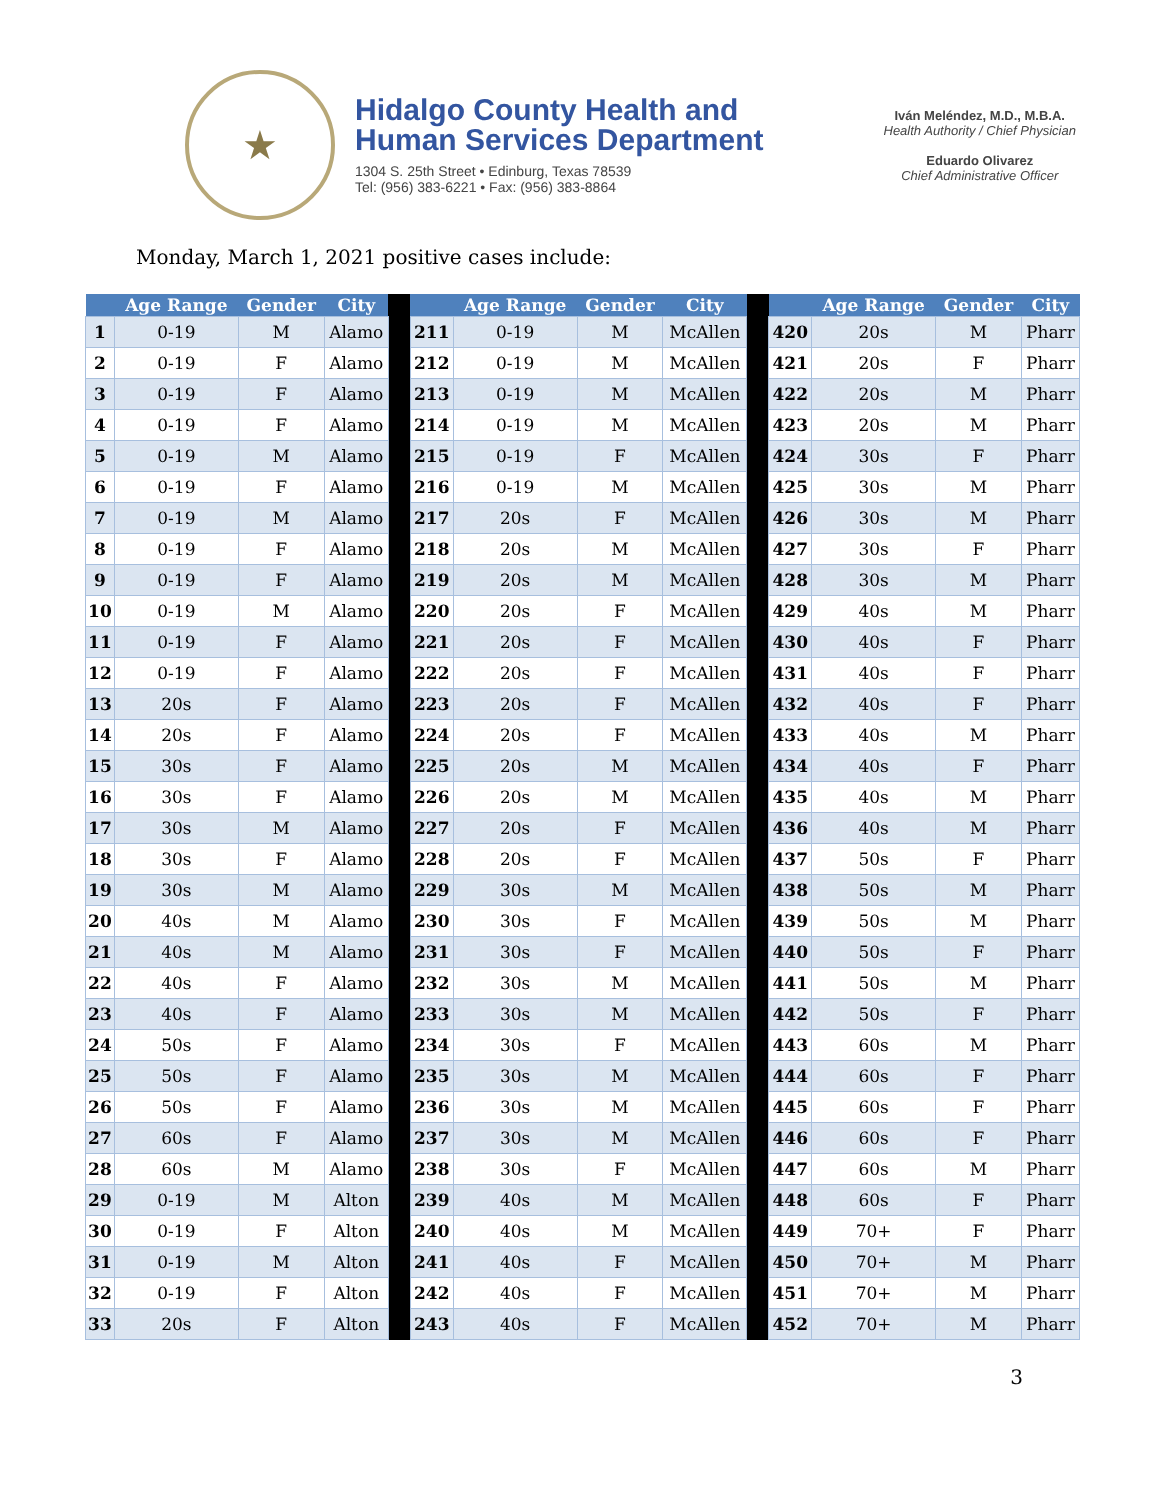★
Hidalgo County Health and
Human Services Department
1304 S. 25th Street • Edinburg, Texas 78539
Tel: (956) 383-6221 • Fax: (956) 383-8864
Iván Meléndez, M.D., M.B.A.
Health Authority / Chief Physician
Eduardo Olivarez
Chief Administrative Officer
Monday, March 1, 2021 positive cases include:
| | Age Range | Gender | City | | | Age Range | Gender | City | | | Age Range | Gender | City |
| --- | --- | --- | --- | --- | --- | --- | --- | --- | --- | --- | --- | --- | --- |
| 1 | 0-19 | M | Alamo | | 211 | 0-19 | M | McAllen | | 420 | 20s | M | Pharr |
| 2 | 0-19 | F | Alamo | | 212 | 0-19 | M | McAllen | | 421 | 20s | F | Pharr |
| 3 | 0-19 | F | Alamo | | 213 | 0-19 | M | McAllen | | 422 | 20s | M | Pharr |
| 4 | 0-19 | F | Alamo | | 214 | 0-19 | M | McAllen | | 423 | 20s | M | Pharr |
| 5 | 0-19 | M | Alamo | | 215 | 0-19 | F | McAllen | | 424 | 30s | F | Pharr |
| 6 | 0-19 | F | Alamo | | 216 | 0-19 | M | McAllen | | 425 | 30s | M | Pharr |
| 7 | 0-19 | M | Alamo | | 217 | 20s | F | McAllen | | 426 | 30s | M | Pharr |
| 8 | 0-19 | F | Alamo | | 218 | 20s | M | McAllen | | 427 | 30s | F | Pharr |
| 9 | 0-19 | F | Alamo | | 219 | 20s | M | McAllen | | 428 | 30s | M | Pharr |
| 10 | 0-19 | M | Alamo | | 220 | 20s | F | McAllen | | 429 | 40s | M | Pharr |
| 11 | 0-19 | F | Alamo | | 221 | 20s | F | McAllen | | 430 | 40s | F | Pharr |
| 12 | 0-19 | F | Alamo | | 222 | 20s | F | McAllen | | 431 | 40s | F | Pharr |
| 13 | 20s | F | Alamo | | 223 | 20s | F | McAllen | | 432 | 40s | F | Pharr |
| 14 | 20s | F | Alamo | | 224 | 20s | F | McAllen | | 433 | 40s | M | Pharr |
| 15 | 30s | F | Alamo | | 225 | 20s | M | McAllen | | 434 | 40s | F | Pharr |
| 16 | 30s | F | Alamo | | 226 | 20s | M | McAllen | | 435 | 40s | M | Pharr |
| 17 | 30s | M | Alamo | | 227 | 20s | F | McAllen | | 436 | 40s | M | Pharr |
| 18 | 30s | F | Alamo | | 228 | 20s | F | McAllen | | 437 | 50s | F | Pharr |
| 19 | 30s | M | Alamo | | 229 | 30s | M | McAllen | | 438 | 50s | M | Pharr |
| 20 | 40s | M | Alamo | | 230 | 30s | F | McAllen | | 439 | 50s | M | Pharr |
| 21 | 40s | M | Alamo | | 231 | 30s | F | McAllen | | 440 | 50s | F | Pharr |
| 22 | 40s | F | Alamo | | 232 | 30s | M | McAllen | | 441 | 50s | M | Pharr |
| 23 | 40s | F | Alamo | | 233 | 30s | M | McAllen | | 442 | 50s | F | Pharr |
| 24 | 50s | F | Alamo | | 234 | 30s | F | McAllen | | 443 | 60s | M | Pharr |
| 25 | 50s | F | Alamo | | 235 | 30s | M | McAllen | | 444 | 60s | F | Pharr |
| 26 | 50s | F | Alamo | | 236 | 30s | M | McAllen | | 445 | 60s | F | Pharr |
| 27 | 60s | F | Alamo | | 237 | 30s | M | McAllen | | 446 | 60s | F | Pharr |
| 28 | 60s | M | Alamo | | 238 | 30s | F | McAllen | | 447 | 60s | M | Pharr |
| 29 | 0-19 | M | Alton | | 239 | 40s | M | McAllen | | 448 | 60s | F | Pharr |
| 30 | 0-19 | F | Alton | | 240 | 40s | M | McAllen | | 449 | 70+ | F | Pharr |
| 31 | 0-19 | M | Alton | | 241 | 40s | F | McAllen | | 450 | 70+ | M | Pharr |
| 32 | 0-19 | F | Alton | | 242 | 40s | F | McAllen | | 451 | 70+ | M | Pharr |
| 33 | 20s | F | Alton | | 243 | 40s | F | McAllen | | 452 | 70+ | M | Pharr |
3